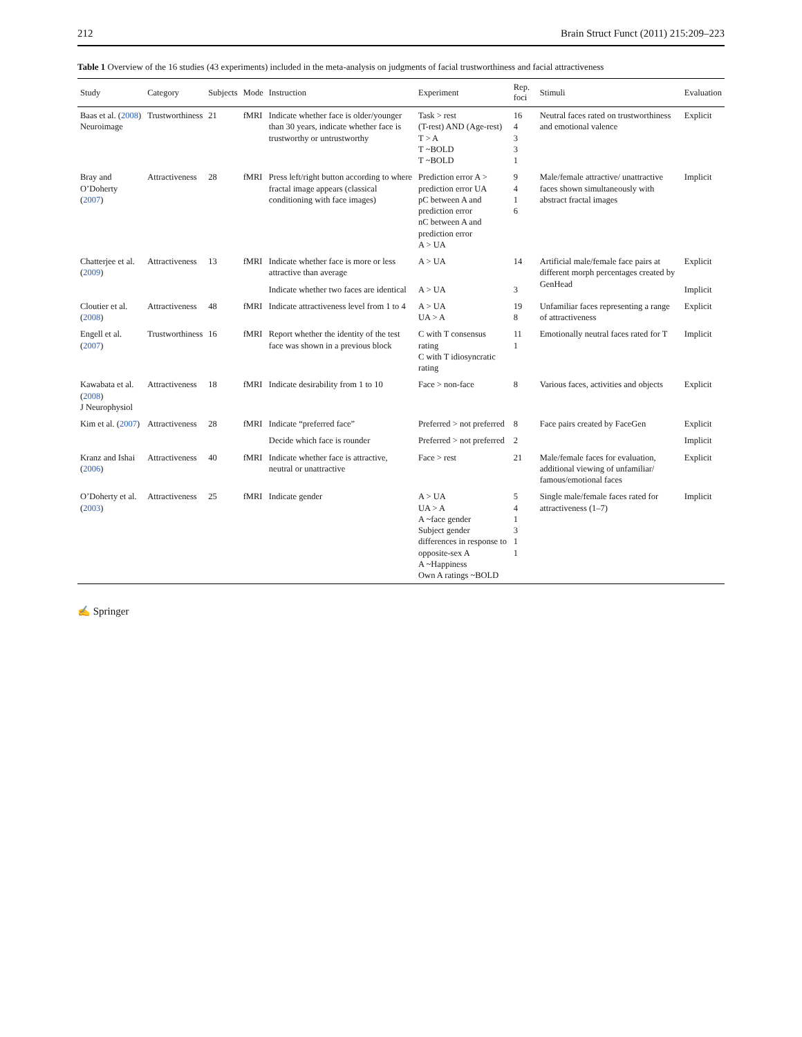212 Brain Struct Funct (2011) 215:209–223
Table 1 Overview of the 16 studies (43 experiments) included in the meta-analysis on judgments of facial trustworthiness and facial attractiveness
| Study | Category | Subjects | Mode | Instruction | Experiment | Rep. foci | Stimuli | Evaluation |
| --- | --- | --- | --- | --- | --- | --- | --- | --- |
| Baas et al. ( 2008 ) Neuroimage | Trustworthiness | 21 | fMRI | Indicate whether face is older/younger than 30 years, indicate whether face is trustworthy or untrustworthy | Task > rest (T-rest) AND (Age-rest) T > A T ~BOLD T ~BOLD | 16 4 3 3 1 | Neutral faces rated on trustworthiness and emotional valence | Explicit |
| Bray and O’Doherty ( 2007 ) | Attractiveness | 28 | fMRI | Press left/right button according to where fractal image appears (classical conditioning with face images) | Prediction error A > prediction error UA pC between A and prediction error nC between A and prediction error A > UA | 9 4 1 6 | Male/female attractive/ unattractive faces shown simultaneously with abstract fractal images | Implicit |
| Chatterjee et al. ( 2009 ) | Attractiveness | 13 | fMRI | Indicate whether face is more or less attractive than average | A > UA | 14 | Artificial male/female face pairs at different morph percentages created by GenHead | Explicit |
| | | | | Indicate whether two faces are identical | A > UA | 3 | | Implicit |
| Cloutier et al. ( 2008 ) | Attractiveness | 48 | fMRI | Indicate attractiveness level from 1 to 4 | A > UA UA > A | 19 8 | Unfamiliar faces representing a range of attractiveness | Explicit |
| Engell et al. ( 2007 ) | Trustworthiness | 16 | fMRI | Report whether the identity of the test face was shown in a previous block | C with T consensus rating C with T idiosyncratic rating | 11 1 | Emotionally neutral faces rated for T | Implicit |
| Kawabata et al. ( 2008 ) J Neurophysiol | Attractiveness | 18 | fMRI | Indicate desirability from 1 to 10 | Face > non-face | 8 | Various faces, activities and objects | Explicit |
| Kim et al. ( 2007 ) | Attractiveness | 28 | fMRI | Indicate “preferred face” | Preferred > not preferred | 8 | Face pairs created by FaceGen | Explicit |
| | | | | Decide which face is rounder | Preferred > not preferred | 2 | | Implicit |
| Kranz and Ishai ( 2006 ) | Attractiveness | 40 | fMRI | Indicate whether face is attractive, neutral or unattractive | Face > rest | 21 | Male/female faces for evaluation, additional viewing of unfamiliar/ famous/emotional faces | Explicit |
| O’Doherty et al. ( 2003 ) | Attractiveness | 25 | fMRI | Indicate gender | A > UA UA > A A ~face gender Subject gender differences in response to opposite-sex A A ~Happiness Own A ratings ~BOLD | 5 4 1 3 1 1 | Single male/female faces rated for attractiveness (1–7) | Implicit |
✍ Springer